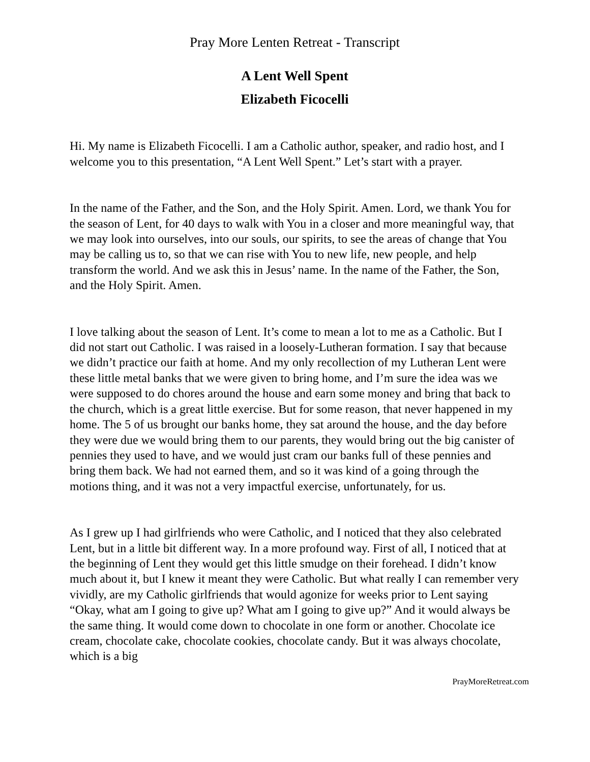Pray More Lenten Retreat - Transcript
A Lent Well Spent
Elizabeth Ficocelli
Hi. My name is Elizabeth Ficocelli. I am a Catholic author, speaker, and radio host, and I welcome you to this presentation, “A Lent Well Spent.” Let’s start with a prayer.
In the name of the Father, and the Son, and the Holy Spirit. Amen. Lord, we thank You for the season of Lent, for 40 days to walk with You in a closer and more meaningful way, that we may look into ourselves, into our souls, our spirits, to see the areas of change that You may be calling us to, so that we can rise with You to new life, new people, and help transform the world. And we ask this in Jesus’ name. In the name of the Father, the Son, and the Holy Spirit. Amen.
I love talking about the season of Lent. It’s come to mean a lot to me as a Catholic. But I did not start out Catholic. I was raised in a loosely-Lutheran formation. I say that because we didn’t practice our faith at home. And my only recollection of my Lutheran Lent were these little metal banks that we were given to bring home, and I’m sure the idea was we were supposed to do chores around the house and earn some money and bring that back to the church, which is a great little exercise. But for some reason, that never happened in my home. The 5 of us brought our banks home, they sat around the house, and the day before they were due we would bring them to our parents, they would bring out the big canister of pennies they used to have, and we would just cram our banks full of these pennies and bring them back. We had not earned them, and so it was kind of a going through the motions thing, and it was not a very impactful exercise, unfortunately, for us.
As I grew up I had girlfriends who were Catholic, and I noticed that they also celebrated Lent, but in a little bit different way. In a more profound way. First of all, I noticed that at the beginning of Lent they would get this little smudge on their forehead. I didn’t know much about it, but I knew it meant they were Catholic. But what really I can remember very vividly, are my Catholic girlfriends that would agonize for weeks prior to Lent saying “Okay, what am I going to give up? What am I going to give up?” And it would always be the same thing. It would come down to chocolate in one form or another. Chocolate ice cream, chocolate cake, chocolate cookies, chocolate candy. But it was always chocolate, which is a big
PrayMoreRetreat.com